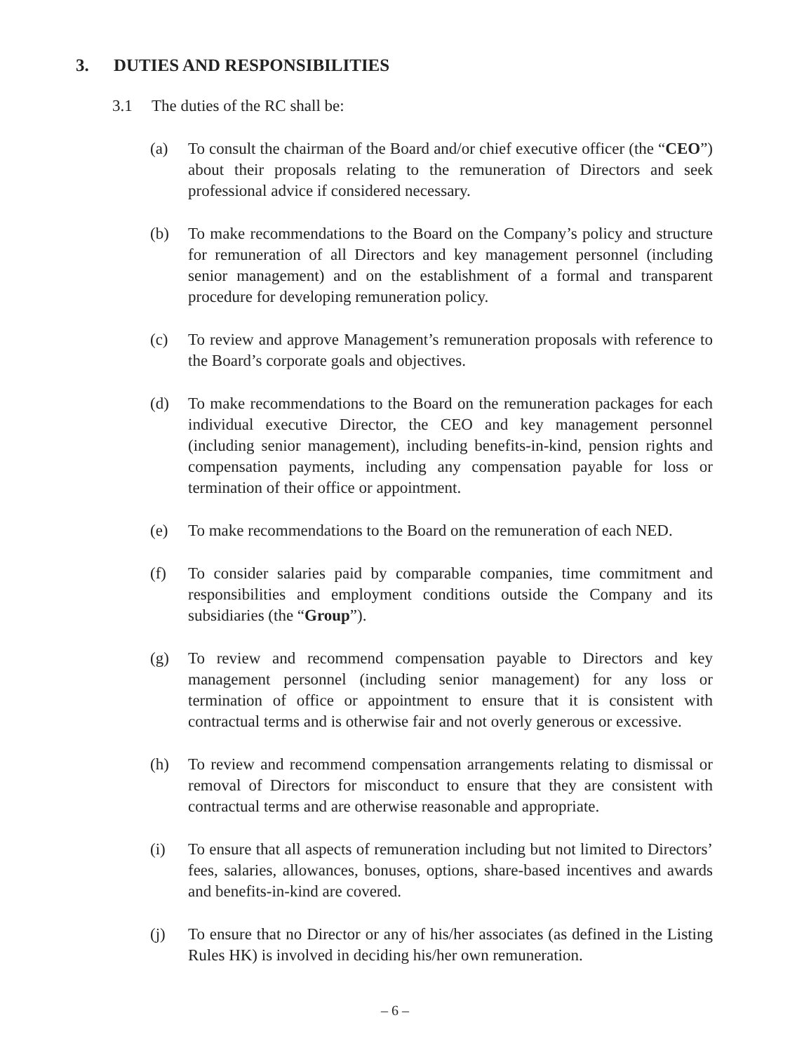3. DUTIES AND RESPONSIBILITIES
3.1 The duties of the RC shall be:
(a) To consult the chairman of the Board and/or chief executive officer (the “CEO”) about their proposals relating to the remuneration of Directors and seek professional advice if considered necessary.
(b) To make recommendations to the Board on the Company’s policy and structure for remuneration of all Directors and key management personnel (including senior management) and on the establishment of a formal and transparent procedure for developing remuneration policy.
(c) To review and approve Management’s remuneration proposals with reference to the Board’s corporate goals and objectives.
(d) To make recommendations to the Board on the remuneration packages for each individual executive Director, the CEO and key management personnel (including senior management), including benefits-in-kind, pension rights and compensation payments, including any compensation payable for loss or termination of their office or appointment.
(e) To make recommendations to the Board on the remuneration of each NED.
(f) To consider salaries paid by comparable companies, time commitment and responsibilities and employment conditions outside the Company and its subsidiaries (the “Group”).
(g) To review and recommend compensation payable to Directors and key management personnel (including senior management) for any loss or termination of office or appointment to ensure that it is consistent with contractual terms and is otherwise fair and not overly generous or excessive.
(h) To review and recommend compensation arrangements relating to dismissal or removal of Directors for misconduct to ensure that they are consistent with contractual terms and are otherwise reasonable and appropriate.
(i) To ensure that all aspects of remuneration including but not limited to Directors’ fees, salaries, allowances, bonuses, options, share-based incentives and awards and benefits-in-kind are covered.
(j) To ensure that no Director or any of his/her associates (as defined in the Listing Rules HK) is involved in deciding his/her own remuneration.
– 6 –